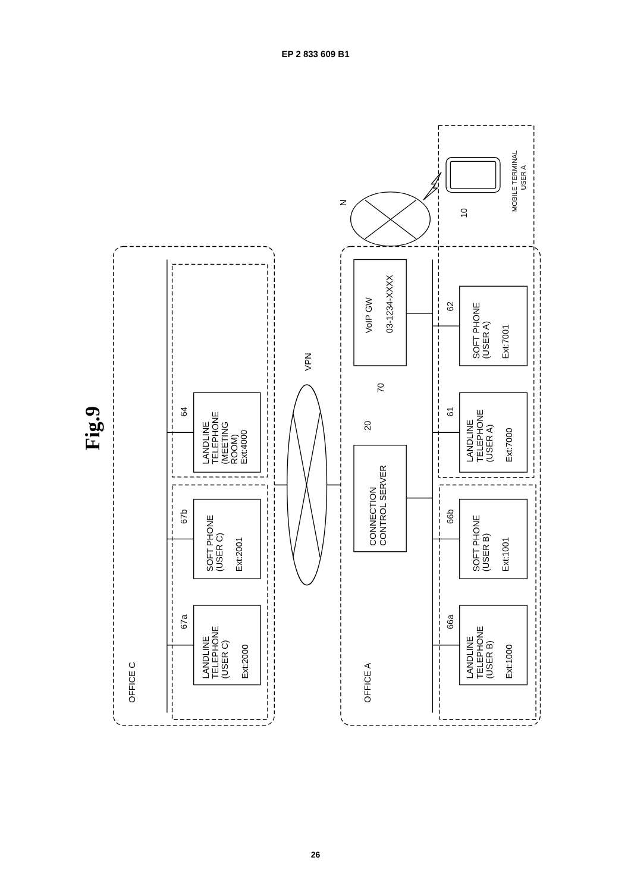EP 2 833 609 B1
Fig.9
OFFICE C
OFFICE A
VPN
N
10
MOBILE TERMINAL
USER A
64
67b
67a
20
70
62
61
66b
66a
LANDLINE TELEPHONE (MEETING ROOM) Ext:4000
SOFT PHONE (USER C) Ext:2001
LANDLINE TELEPHONE (USER C) Ext:2000
VoIP GW 03-1234-XXXX
CONNECTION CONTROL SERVER
SOFT PHONE (USER A) Ext:7001
LANDLINE TELEPHONE (USER A) Ext:7000
SOFT PHONE (USER B) Ext:1001
LANDLINE TELEPHONE (USER B) Ext:1000
26